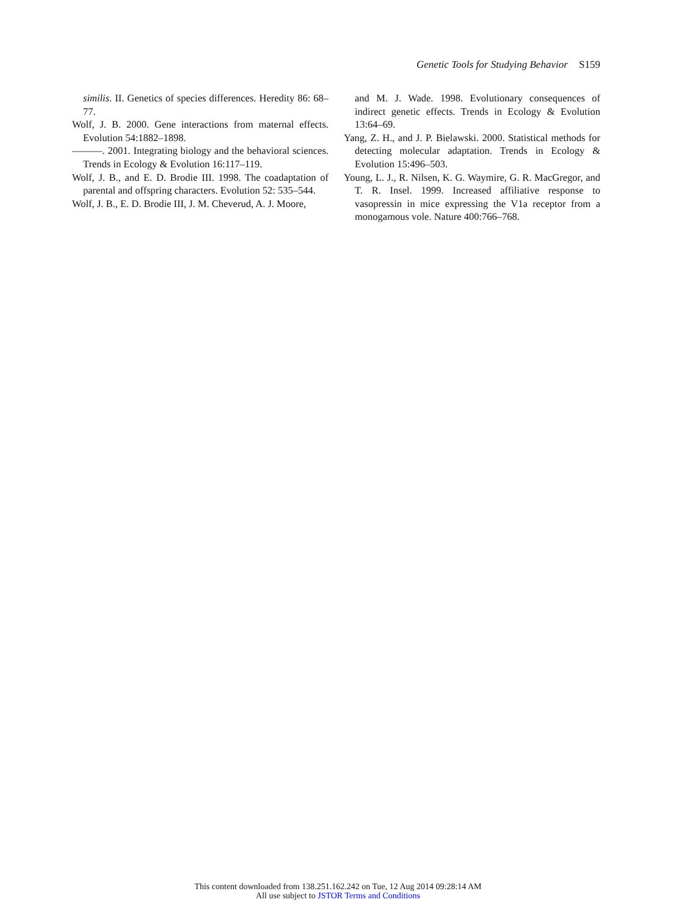Genetic Tools for Studying Behavior S159
similis. II. Genetics of species differences. Heredity 86: 68–77.
Wolf, J. B. 2000. Gene interactions from maternal effects. Evolution 54:1882–1898.
———. 2001. Integrating biology and the behavioral sciences. Trends in Ecology & Evolution 16:117–119.
Wolf, J. B., and E. D. Brodie III. 1998. The coadaptation of parental and offspring characters. Evolution 52: 535–544.
Wolf, J. B., E. D. Brodie III, J. M. Cheverud, A. J. Moore,
and M. J. Wade. 1998. Evolutionary consequences of indirect genetic effects. Trends in Ecology & Evolution 13:64–69.
Yang, Z. H., and J. P. Bielawski. 2000. Statistical methods for detecting molecular adaptation. Trends in Ecology & Evolution 15:496–503.
Young, L. J., R. Nilsen, K. G. Waymire, G. R. MacGregor, and T. R. Insel. 1999. Increased affiliative response to vasopressin in mice expressing the V1a receptor from a monogamous vole. Nature 400:766–768.
This content downloaded from 138.251.162.242 on Tue, 12 Aug 2014 09:28:14 AM
All use subject to JSTOR Terms and Conditions